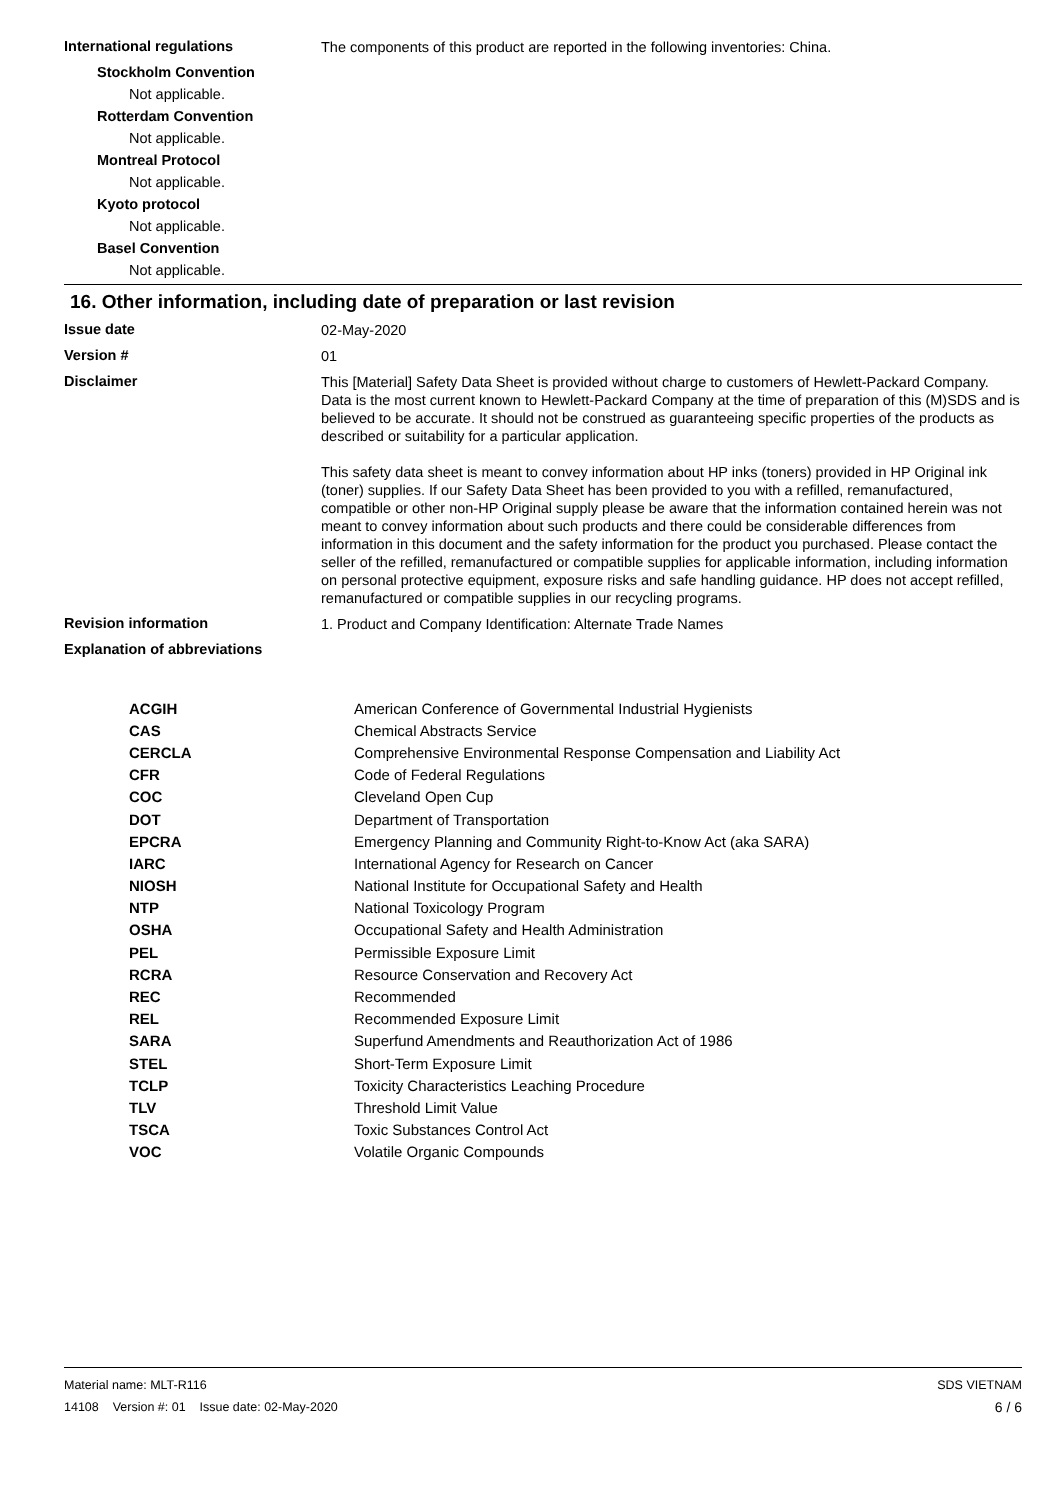International regulations
The components of this product are reported in the following inventories: China.
Stockholm Convention
Not applicable.
Rotterdam Convention
Not applicable.
Montreal Protocol
Not applicable.
Kyoto protocol
Not applicable.
Basel Convention
Not applicable.
16. Other information, including date of preparation or last revision
Issue date
02-May-2020
Version #
01
Disclaimer
This [Material] Safety Data Sheet is provided without charge to customers of Hewlett-Packard Company. Data is the most current known to Hewlett-Packard Company at the time of preparation of this (M)SDS and is believed to be accurate. It should not be construed as guaranteeing specific properties of the products as described or suitability for a particular application.
This safety data sheet is meant to convey information about HP inks (toners) provided in HP Original ink (toner) supplies. If our Safety Data Sheet has been provided to you with a refilled, remanufactured, compatible or other non-HP Original supply please be aware that the information contained herein was not meant to convey information about such products and there could be considerable differences from information in this document and the safety information for the product you purchased. Please contact the seller of the refilled, remanufactured or compatible supplies for applicable information, including information on personal protective equipment, exposure risks and safe handling guidance. HP does not accept refilled, remanufactured or compatible supplies in our recycling programs.
Revision information
1. Product and Company Identification: Alternate Trade Names
Explanation of abbreviations
| ACGIH | American Conference of Governmental Industrial Hygienists |
| CAS | Chemical Abstracts Service |
| CERCLA | Comprehensive Environmental Response Compensation and Liability Act |
| CFR | Code of Federal Regulations |
| COC | Cleveland Open Cup |
| DOT | Department of Transportation |
| EPCRA | Emergency Planning and Community Right-to-Know Act (aka SARA) |
| IARC | International Agency for Research on Cancer |
| NIOSH | National Institute for Occupational Safety and Health |
| NTP | National Toxicology Program |
| OSHA | Occupational Safety and Health Administration |
| PEL | Permissible Exposure Limit |
| RCRA | Resource Conservation and Recovery Act |
| REC | Recommended |
| REL | Recommended Exposure Limit |
| SARA | Superfund Amendments and Reauthorization Act of 1986 |
| STEL | Short-Term Exposure Limit |
| TCLP | Toxicity Characteristics Leaching Procedure |
| TLV | Threshold Limit Value |
| TSCA | Toxic Substances Control Act |
| VOC | Volatile Organic Compounds |
Material name: MLT-R116
14108 Version #: 01 Issue date: 02-May-2020
SDS VIETNAM
6 / 6